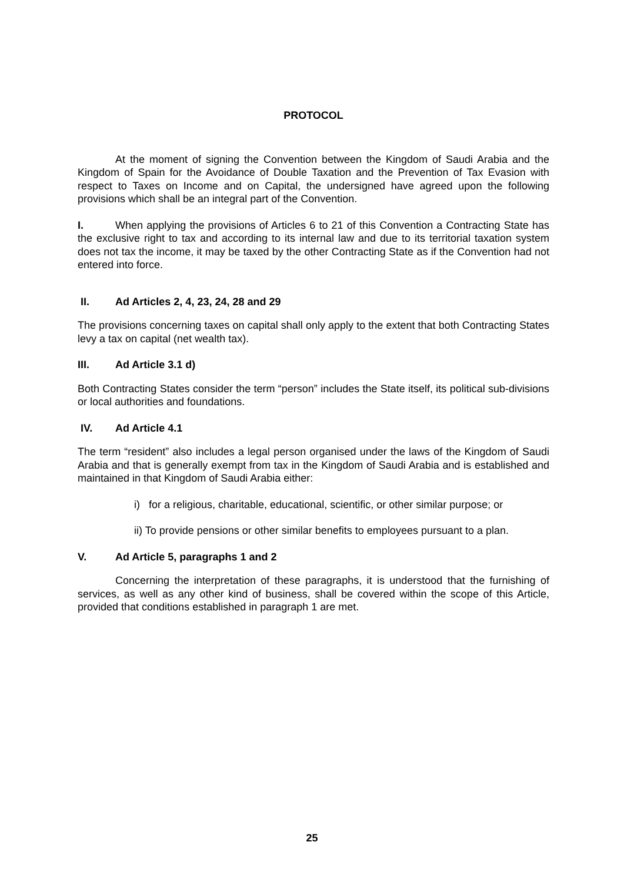PROTOCOL
At the moment of signing the Convention between the Kingdom of Saudi Arabia and the Kingdom of Spain for the Avoidance of Double Taxation and the Prevention of Tax Evasion with respect to Taxes on Income and on Capital, the undersigned have agreed upon the following provisions which shall be an integral part of the Convention.
I. When applying the provisions of Articles 6 to 21 of this Convention a Contracting State has the exclusive right to tax and according to its internal law and due to its territorial taxation system does not tax the income, it may be taxed by the other Contracting State as if the Convention had not entered into force.
II. Ad Articles 2, 4, 23, 24, 28 and 29
The provisions concerning taxes on capital shall only apply to the extent that both Contracting States levy a tax on capital (net wealth tax).
III. Ad Article 3.1 d)
Both Contracting States consider the term “person” includes the State itself, its political sub-divisions or local authorities and foundations.
IV. Ad Article 4.1
The term “resident” also includes a legal person organised under the laws of the Kingdom of Saudi Arabia and that is generally exempt from tax in the Kingdom of Saudi Arabia and is established and maintained in that Kingdom of Saudi Arabia either:
i) for a religious, charitable, educational, scientific, or other similar purpose; or
ii) To provide pensions or other similar benefits to employees pursuant to a plan.
V. Ad Article 5, paragraphs 1 and 2
Concerning the interpretation of these paragraphs, it is understood that the furnishing of services, as well as any other kind of business, shall be covered within the scope of this Article, provided that conditions established in paragraph 1 are met.
25